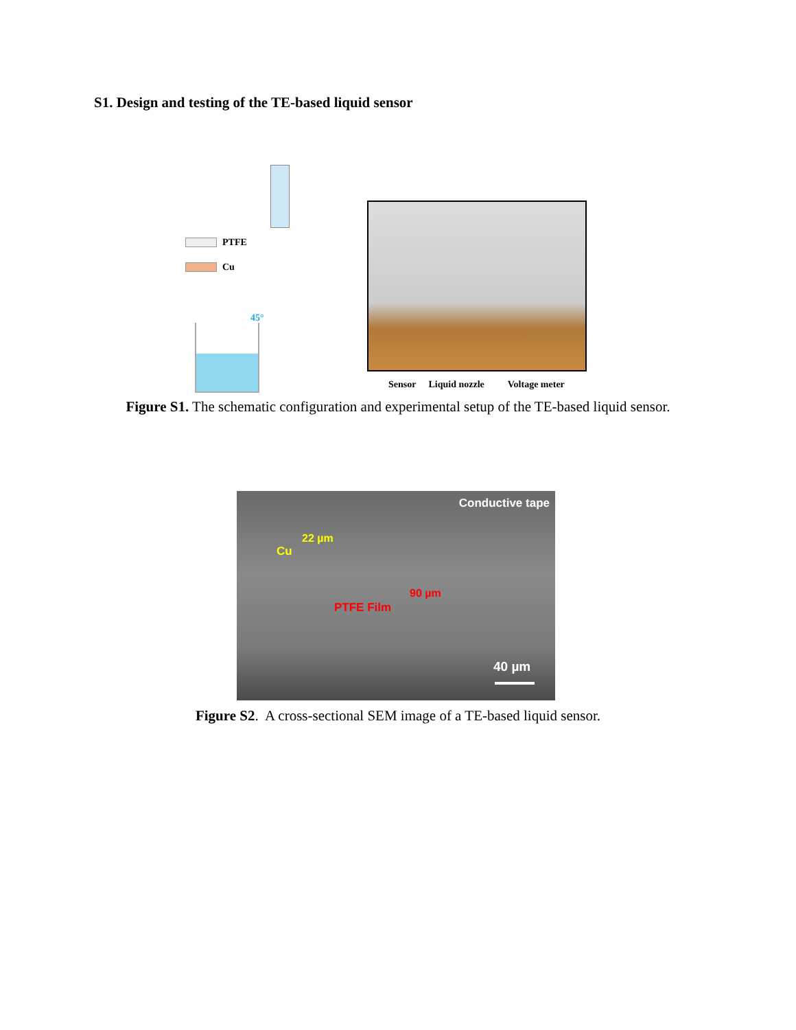S1. Design and testing of the TE-based liquid sensor
PTFE
Cu
45°
Sensor Liquid nozzle Voltage meter
Figure S1. The schematic configuration and experimental setup of the TE-based liquid sensor.
Conductive tape
Cu
22 µm
PTFE Film
90 µm
40 µm
Figure S2. A cross-sectional SEM image of a TE-based liquid sensor.